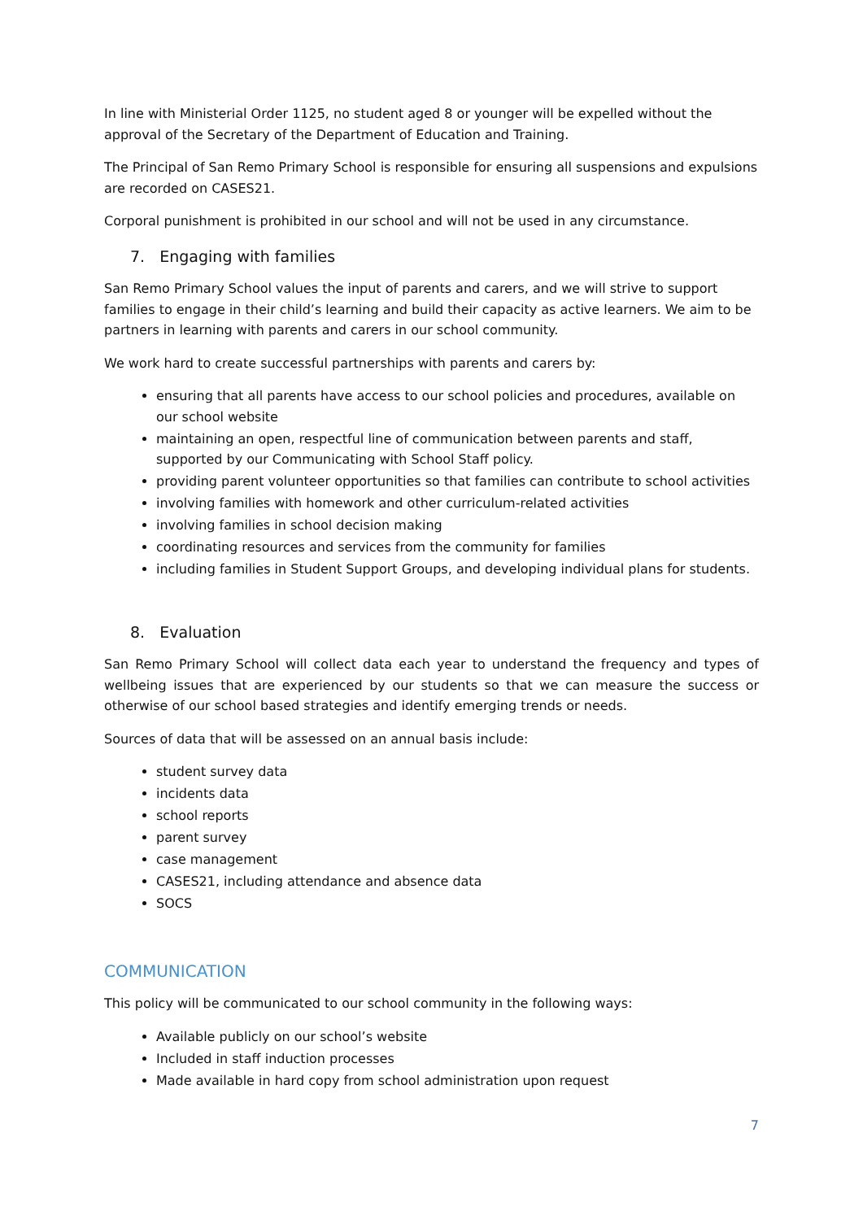In line with Ministerial Order 1125, no student aged 8 or younger will be expelled without the approval of the Secretary of the Department of Education and Training.
The Principal of San Remo Primary School is responsible for ensuring all suspensions and expulsions are recorded on CASES21.
Corporal punishment is prohibited in our school and will not be used in any circumstance.
7. Engaging with families
San Remo Primary School values the input of parents and carers, and we will strive to support families to engage in their child’s learning and build their capacity as active learners. We aim to be partners in learning with parents and carers in our school community.
We work hard to create successful partnerships with parents and carers by:
ensuring that all parents have access to our school policies and procedures, available on our school website
maintaining an open, respectful line of communication between parents and staff, supported by our Communicating with School Staff policy.
providing parent volunteer opportunities so that families can contribute to school activities
involving families with homework and other curriculum-related activities
involving families in school decision making
coordinating resources and services from the community for families
including families in Student Support Groups, and developing individual plans for students.
8. Evaluation
San Remo Primary School will collect data each year to understand the frequency and types of wellbeing issues that are experienced by our students so that we can measure the success or otherwise of our school based strategies and identify emerging trends or needs.
Sources of data that will be assessed on an annual basis include:
student survey data
incidents data
school reports
parent survey
case management
CASES21, including attendance and absence data
SOCS
COMMUNICATION
This policy will be communicated to our school community in the following ways:
Available publicly on our school’s website
Included in staff induction processes
Made available in hard copy from school administration upon request
7